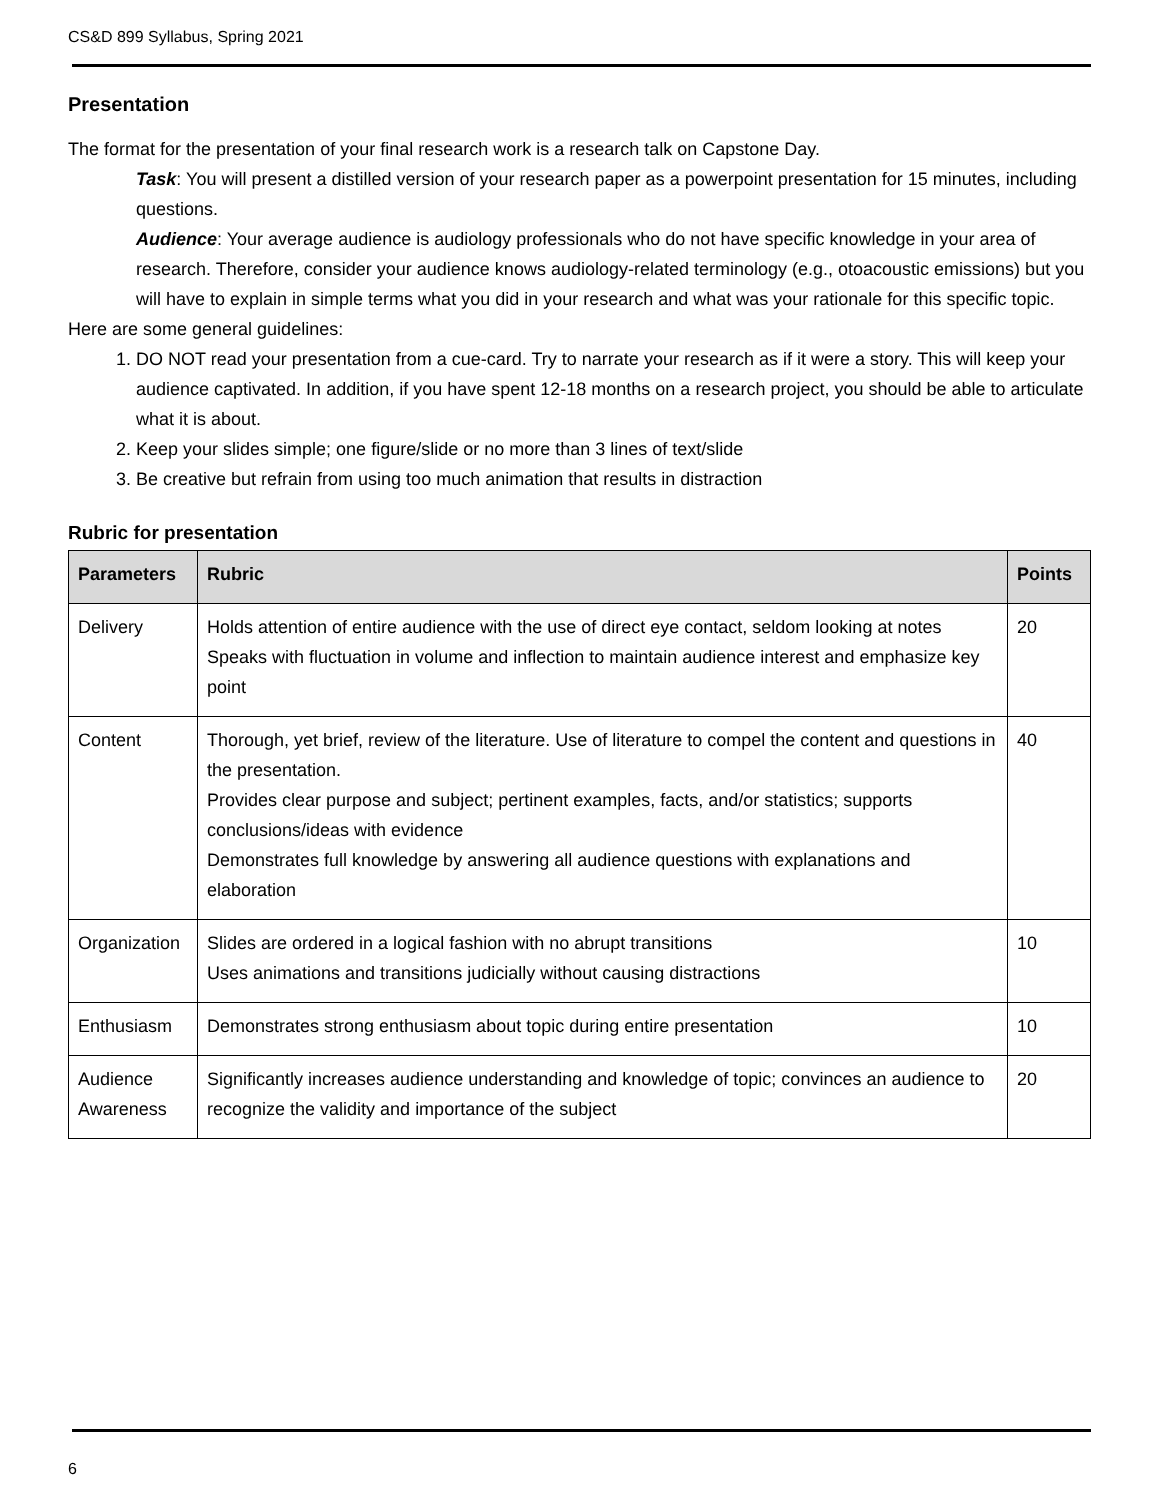CS&D 899 Syllabus, Spring 2021
Presentation
The format for the presentation of your final research work is a research talk on Capstone Day.
Task: You will present a distilled version of your research paper as a powerpoint presentation for 15 minutes, including questions.
Audience: Your average audience is audiology professionals who do not have specific knowledge in your area of research. Therefore, consider your audience knows audiology-related terminology (e.g., otoacoustic emissions) but you will have to explain in simple terms what you did in your research and what was your rationale for this specific topic.
Here are some general guidelines:
1. DO NOT read your presentation from a cue-card. Try to narrate your research as if it were a story. This will keep your audience captivated. In addition, if you have spent 12-18 months on a research project, you should be able to articulate what it is about.
2. Keep your slides simple; one figure/slide or no more than 3 lines of text/slide
3. Be creative but refrain from using too much animation that results in distraction
Rubric for presentation
| Parameters | Rubric | Points |
| --- | --- | --- |
| Delivery | Holds attention of entire audience with the use of direct eye contact, seldom looking at notes Speaks with fluctuation in volume and inflection to maintain audience interest and emphasize key point | 20 |
| Content | Thorough, yet brief, review of the literature. Use of literature to compel the content and questions in the presentation. Provides clear purpose and subject; pertinent examples, facts, and/or statistics; supports conclusions/ideas with evidence Demonstrates full knowledge by answering all audience questions with explanations and elaboration | 40 |
| Organization | Slides are ordered in a logical fashion with no abrupt transitions Uses animations and transitions judicially without causing distractions | 10 |
| Enthusiasm | Demonstrates strong enthusiasm about topic during entire presentation | 10 |
| Audience Awareness | Significantly increases audience understanding and knowledge of topic; convinces an audience to recognize the validity and importance of the subject | 20 |
6